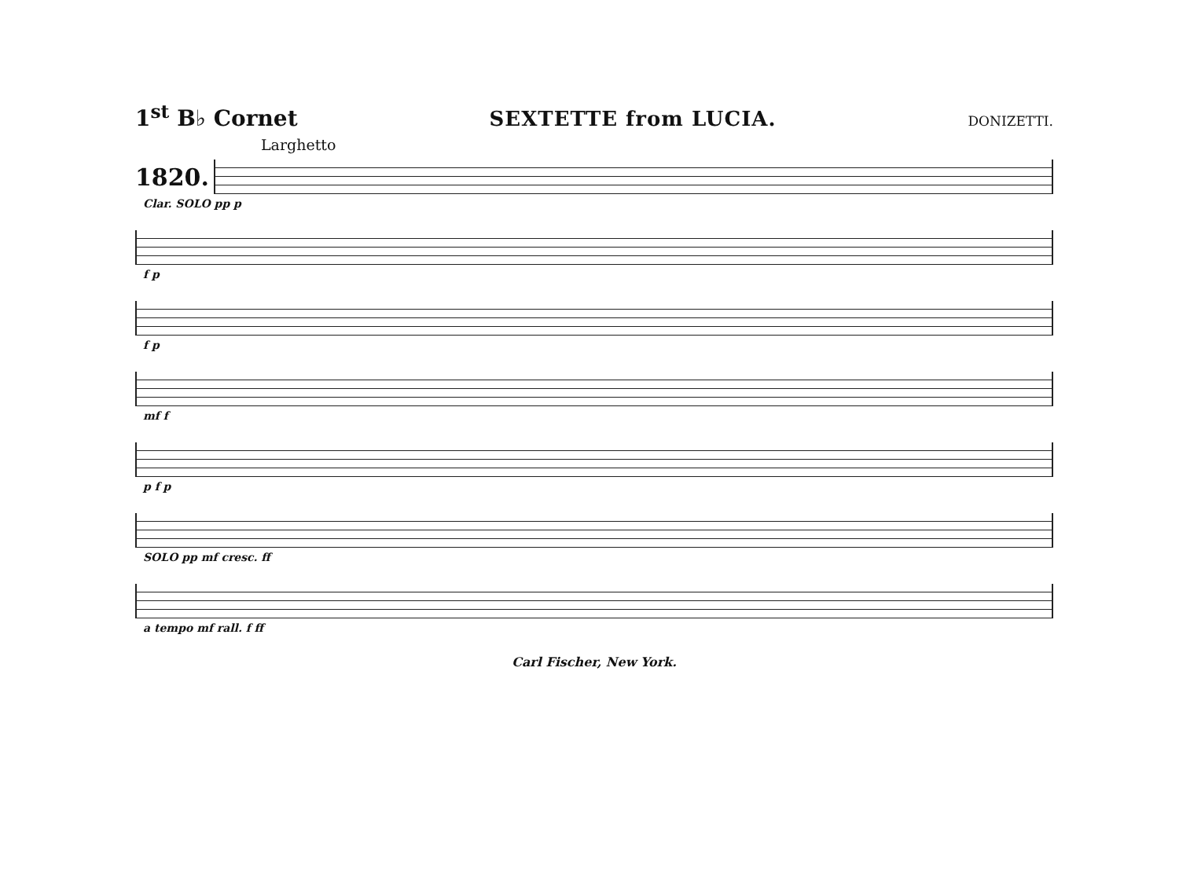1<sup>st</sup> B♭ Cornet SEXTETTE from LUCIA. DONIZETTI.
Larghetto
1820.
Clar. SOLO pp p
f p
f p
mf f
p f p
SOLO pp mf cresc. ff
a tempo mf rall. f ff
Carl Fischer, New York.